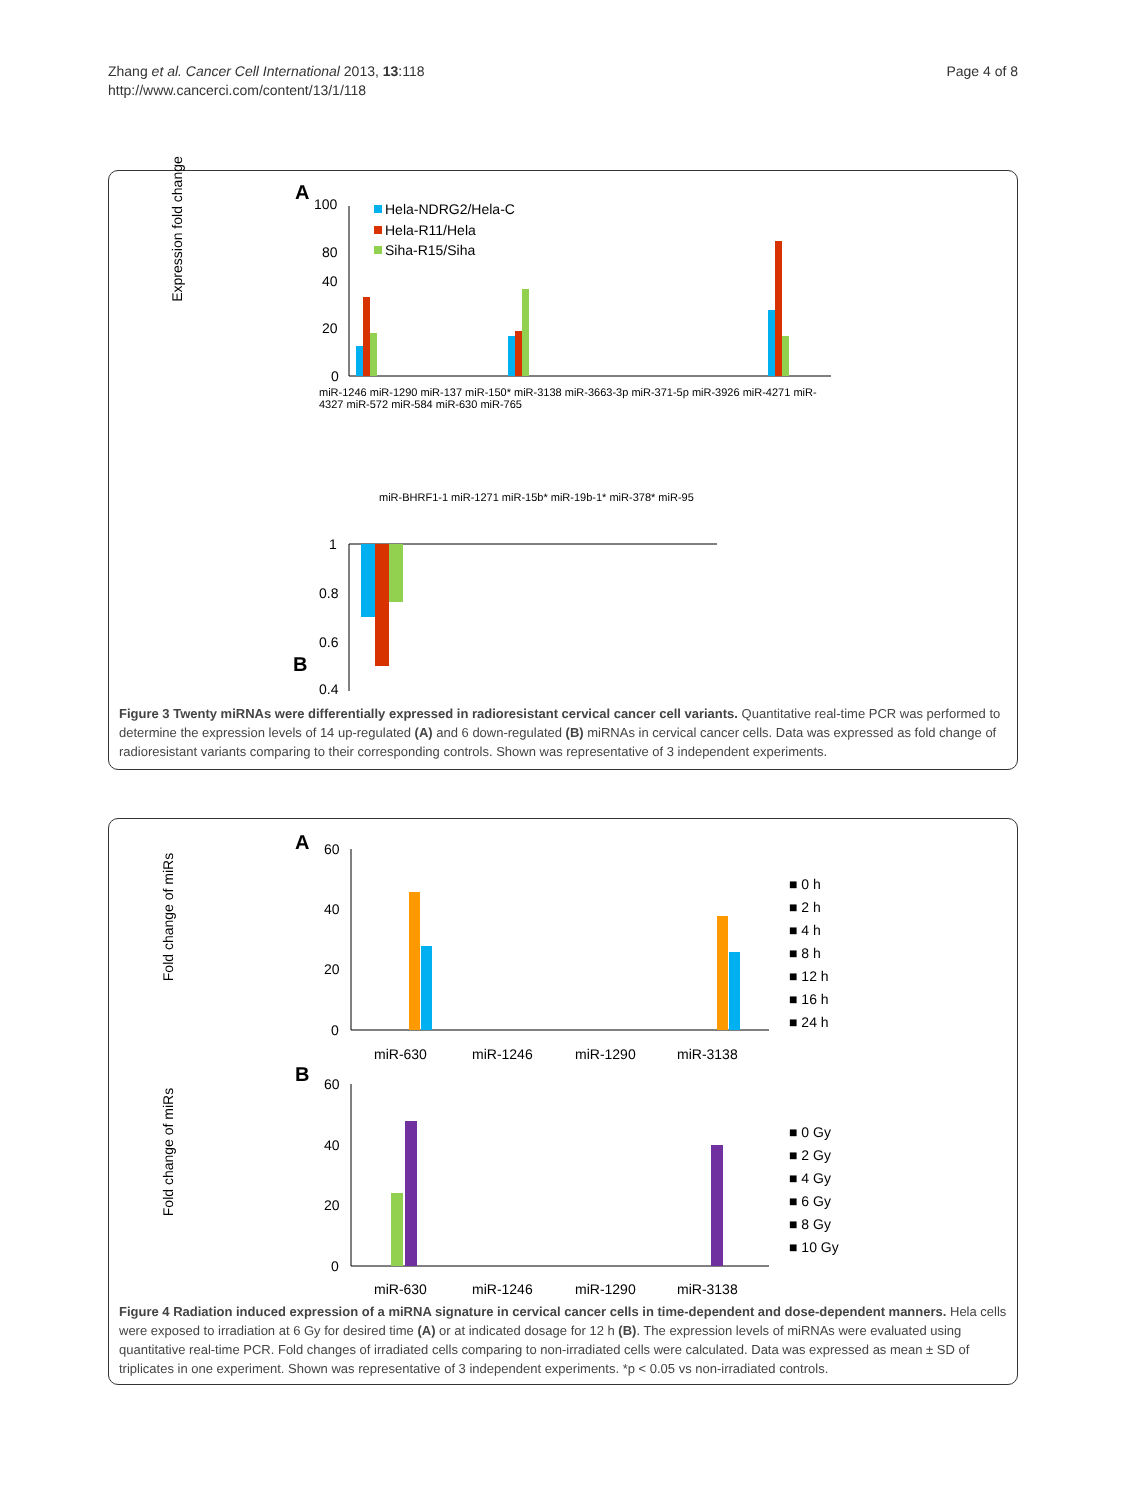Zhang et al. Cancer Cell International 2013, 13:118
http://www.cancerci.com/content/13/1/118
Page 4 of 8
A
100
80
40
20
0
Hela-NDRG2/Hela-C
Hela-R11/Hela
Siha-R15/Siha
B
1
0.8
0.6
0.4
Expression fold change
miR-1246 miR-1290 miR-137 miR-150* miR-3138 miR-3663-3p miR-371-5p miR-3926 miR-4271 miR-4327 miR-572 miR-584 miR-630 miR-765
miR-BHRF1-1 miR-1271 miR-15b* miR-19b-1* miR-378* miR-95
Figure 3 Twenty miRNAs were differentially expressed in radioresistant cervical cancer cell variants. Quantitative real-time PCR was performed to determine the expression levels of 14 up-regulated (A) and 6 down-regulated (B) miRNAs in cervical cancer cells. Data was expressed as fold change of radioresistant variants comparing to their corresponding controls. Shown was representative of 3 independent experiments.
A
60
40
20
0
miR-630
miR-1246
miR-1290
miR-3138
■ 0 h
■ 2 h
■ 4 h
■ 8 h
■ 12 h
■ 16 h
■ 24 h
B
60
40
20
0
miR-630
miR-1246
miR-1290
miR-3138
■ 0 Gy
■ 2 Gy
■ 4 Gy
■ 6 Gy
■ 8 Gy
■ 10 Gy
Fold change of miRs
Fold change of miRs
Figure 4 Radiation induced expression of a miRNA signature in cervical cancer cells in time-dependent and dose-dependent manners. Hela cells were exposed to irradiation at 6 Gy for desired time (A) or at indicated dosage for 12 h (B). The expression levels of miRNAs were evaluated using quantitative real-time PCR. Fold changes of irradiated cells comparing to non-irradiated cells were calculated. Data was expressed as mean ± SD of triplicates in one experiment. Shown was representative of 3 independent experiments. *p < 0.05 vs non-irradiated controls.